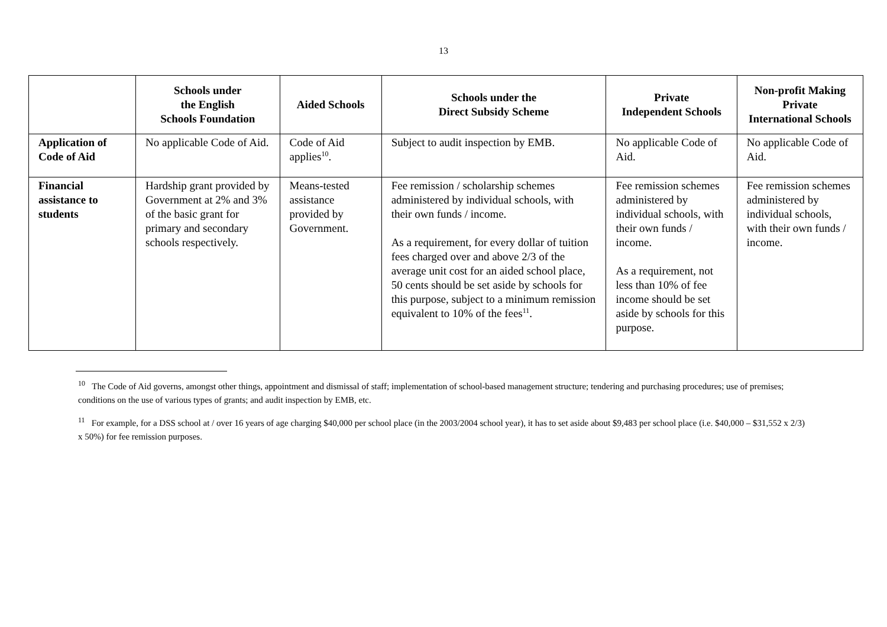13
| | Schools under the English Schools Foundation | Aided Schools | Schools under the Direct Subsidy Scheme | Private Independent Schools | Non-profit Making Private International Schools |
| --- | --- | --- | --- | --- | --- |
| Application of Code of Aid | No applicable Code of Aid. | Code of Aid applies<sup>10</sup>. | Subject to audit inspection by EMB. | No applicable Code of Aid. | No applicable Code of Aid. |
| Financial assistance to students | Hardship grant provided by Government at 2% and 3% of the basic grant for primary and secondary schools respectively. | Means-tested assistance provided by Government. | Fee remission / scholarship schemes administered by individual schools, with their own funds / income. As a requirement, for every dollar of tuition fees charged over and above 2/3 of the average unit cost for an aided school place, 50 cents should be set aside by schools for this purpose, subject to a minimum remission equivalent to 10% of the fees<sup>11</sup>. | Fee remission schemes administered by individual schools, with their own funds / income. As a requirement, not less than 10% of fee income should be set aside by schools for this purpose. | Fee remission schemes administered by individual schools, with their own funds / income. |
<sup>10</sup> The Code of Aid governs, amongst other things, appointment and dismissal of staff; implementation of school-based management structure; tendering and purchasing procedures; use of premises; conditions on the use of various types of grants; and audit inspection by EMB, etc.
<sup>11</sup> For example, for a DSS school at / over 16 years of age charging $40,000 per school place (in the 2003/2004 school year), it has to set aside about $9,483 per school place (i.e. $40,000 – $31,552 x 2/3) x 50%) for fee remission purposes.